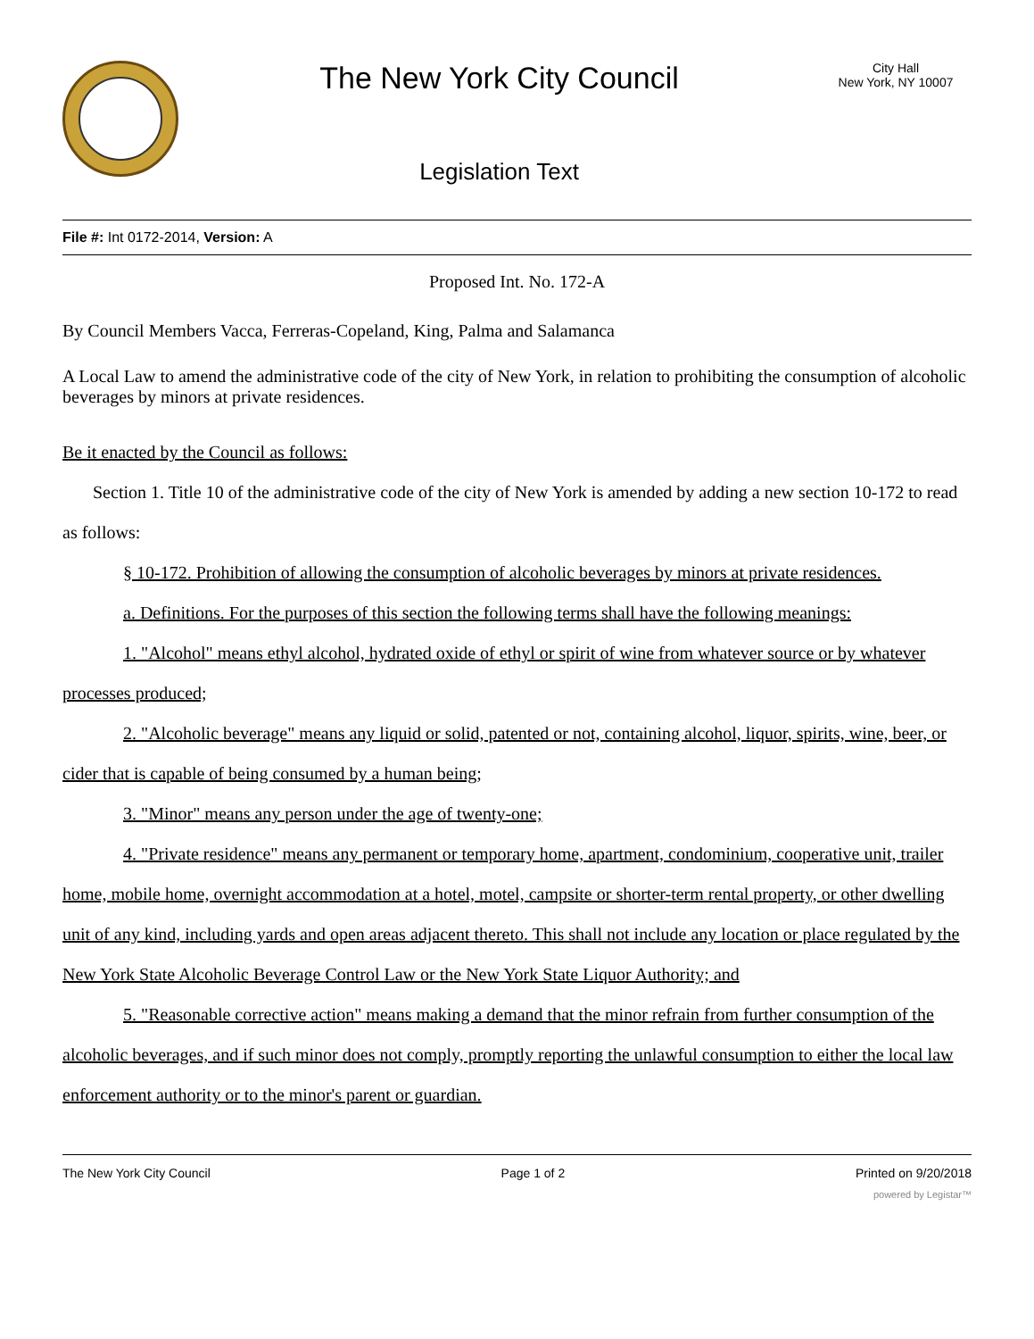The New York City Council
Legislation Text
City Hall
New York, NY 10007
File #: Int 0172-2014, Version: A
Proposed Int. No. 172-A
By Council Members Vacca, Ferreras-Copeland, King, Palma and Salamanca
A Local Law to amend the administrative code of the city of New York, in relation to prohibiting the consumption of alcoholic beverages by minors at private residences.
Be it enacted by the Council as follows:
Section 1. Title 10 of the administrative code of the city of New York is amended by adding a new section 10-172 to read as follows:
§ 10-172. Prohibition of allowing the consumption of alcoholic beverages by minors at private residences.
a. Definitions. For the purposes of this section the following terms shall have the following meanings:
1. "Alcohol" means ethyl alcohol, hydrated oxide of ethyl or spirit of wine from whatever source or by whatever processes produced;
2. "Alcoholic beverage" means any liquid or solid, patented or not, containing alcohol, liquor, spirits, wine, beer, or cider that is capable of being consumed by a human being;
3. "Minor" means any person under the age of twenty-one;
4. "Private residence" means any permanent or temporary home, apartment, condominium, cooperative unit, trailer home, mobile home, overnight accommodation at a hotel, motel, campsite or shorter-term rental property, or other dwelling unit of any kind, including yards and open areas adjacent thereto. This shall not include any location or place regulated by the New York State Alcoholic Beverage Control Law or the New York State Liquor Authority; and
5. "Reasonable corrective action" means making a demand that the minor refrain from further consumption of the alcoholic beverages, and if such minor does not comply, promptly reporting the unlawful consumption to either the local law enforcement authority or to the minor's parent or guardian.
The New York City Council Page 1 of 2 Printed on 9/20/2018
powered by Legistar™